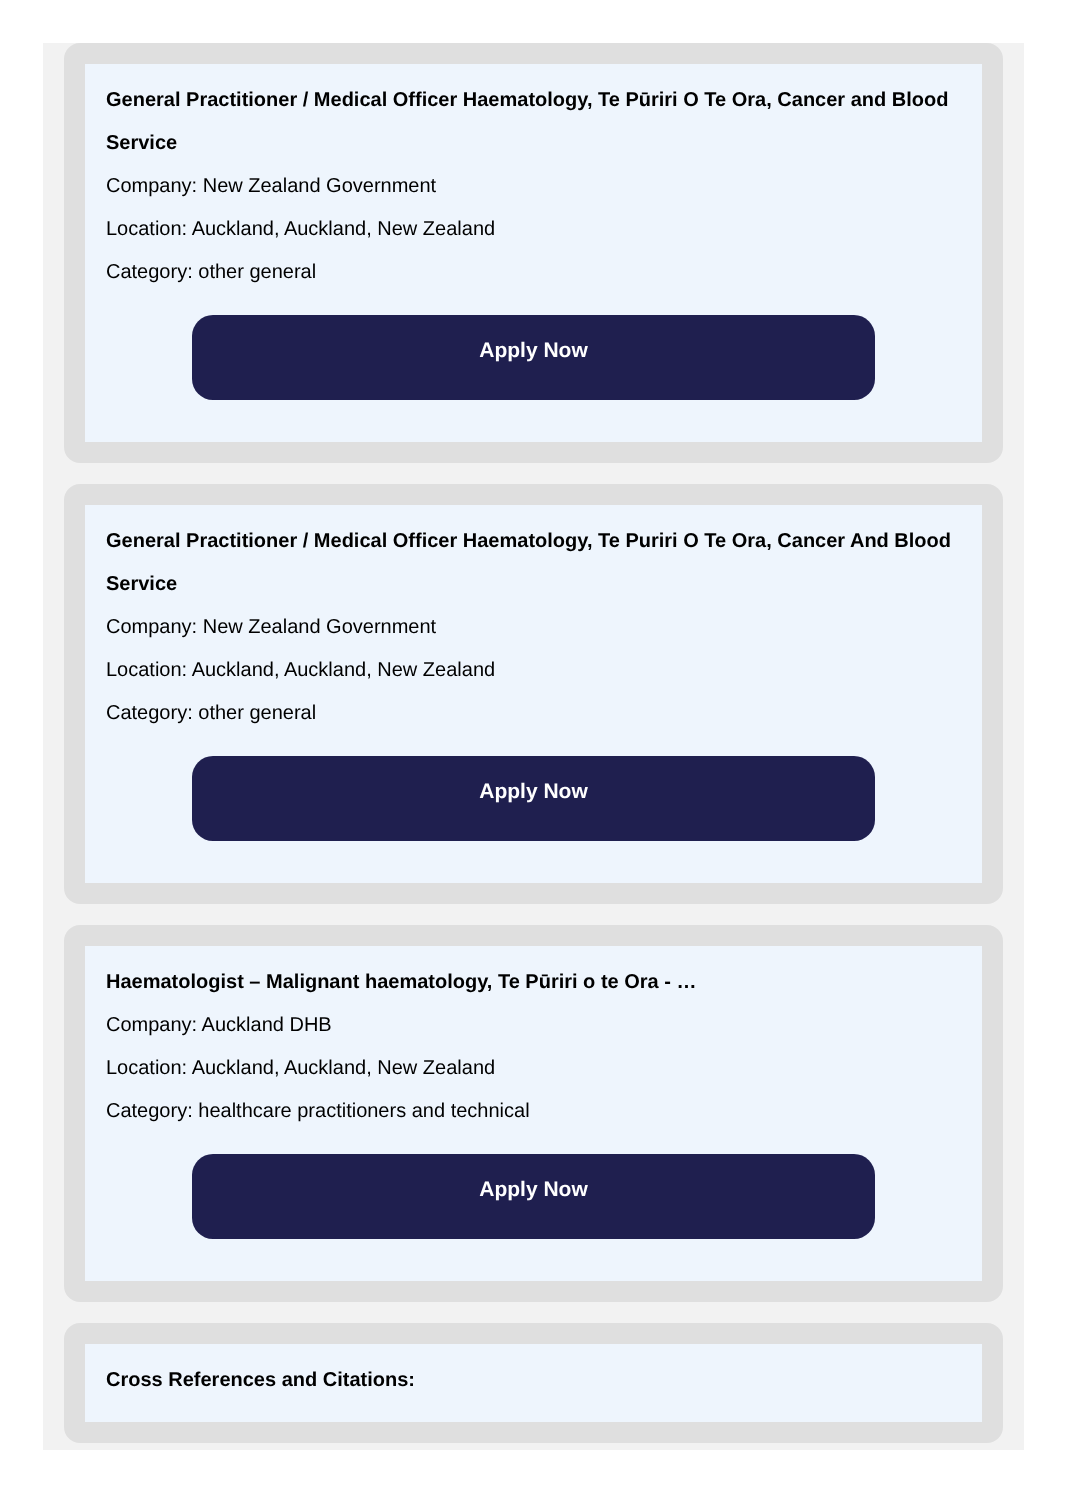General Practitioner / Medical Officer Haematology, Te Pūriri O Te Ora, Cancer and Blood Service
Company: New Zealand Government
Location: Auckland, Auckland, New Zealand
Category: other general
Apply Now
General Practitioner / Medical Officer Haematology, Te Puriri O Te Ora, Cancer And Blood Service
Company: New Zealand Government
Location: Auckland, Auckland, New Zealand
Category: other general
Apply Now
Haematologist – Malignant haematology, Te Pūriri o te Ora - …
Company: Auckland DHB
Location: Auckland, Auckland, New Zealand
Category: healthcare practitioners and technical
Apply Now
Cross References and Citations: